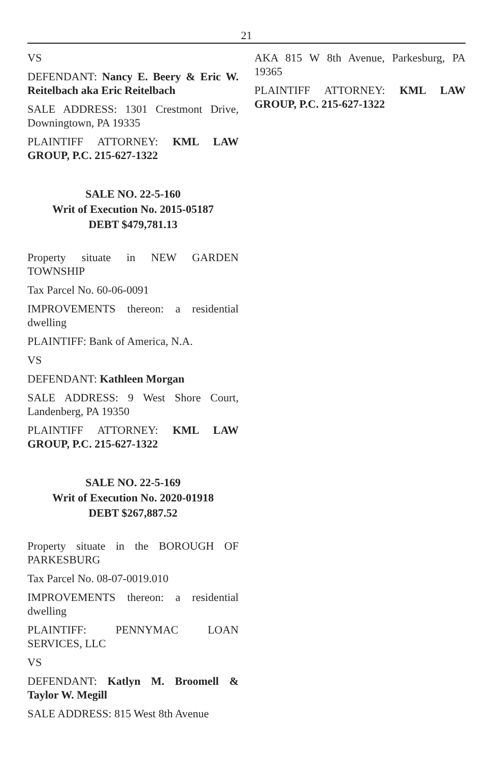21
VS
DEFENDANT: Nancy E. Beery & Eric W. Reitelbach aka Eric Reitelbach
SALE ADDRESS: 1301 Crestmont Drive, Downingtown, PA 19335
PLAINTIFF ATTORNEY: KML LAW GROUP, P.C. 215-627-1322
SALE NO. 22-5-160
Writ of Execution No. 2015-05187
DEBT $479,781.13
Property situate in NEW GARDEN TOWNSHIP
Tax Parcel No. 60-06-0091
IMPROVEMENTS thereon: a residential dwelling
PLAINTIFF: Bank of America, N.A.
VS
DEFENDANT: Kathleen Morgan
SALE ADDRESS: 9 West Shore Court, Landenberg, PA 19350
PLAINTIFF ATTORNEY: KML LAW GROUP, P.C. 215-627-1322
SALE NO. 22-5-169
Writ of Execution No. 2020-01918
DEBT $267,887.52
Property situate in the BOROUGH OF PARKESBURG
Tax Parcel No. 08-07-0019.010
IMPROVEMENTS thereon: a residential dwelling
PLAINTIFF: PENNYMAC LOAN SERVICES, LLC
VS
DEFENDANT: Katlyn M. Broomell & Taylor W. Megill
SALE ADDRESS: 815 West 8th Avenue
AKA 815 W 8th Avenue, Parkesburg, PA 19365
PLAINTIFF ATTORNEY: KML LAW GROUP, P.C. 215-627-1322